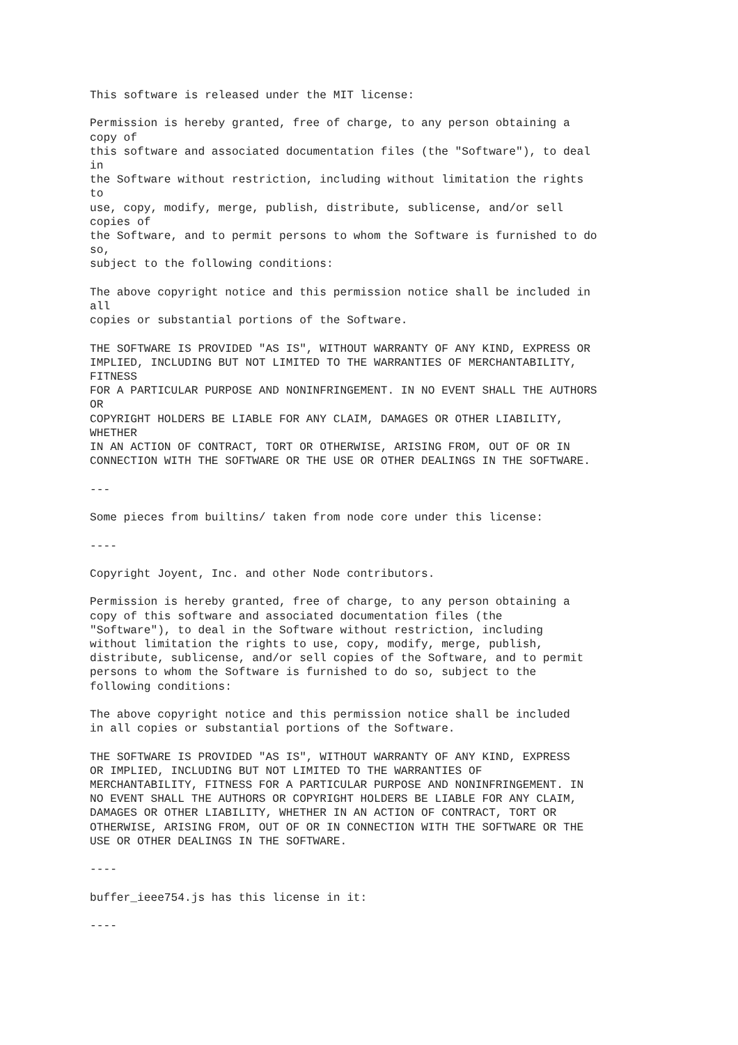This software is released under the MIT license:

Permission is hereby granted, free of charge, to any person obtaining a
copy of
this software and associated documentation files (the "Software"), to deal
in
the Software without restriction, including without limitation the rights
to
use, copy, modify, merge, publish, distribute, sublicense, and/or sell
copies of
the Software, and to permit persons to whom the Software is furnished to do
so,
subject to the following conditions:

The above copyright notice and this permission notice shall be included in
all
copies or substantial portions of the Software.

THE SOFTWARE IS PROVIDED "AS IS", WITHOUT WARRANTY OF ANY KIND, EXPRESS OR
IMPLIED, INCLUDING BUT NOT LIMITED TO THE WARRANTIES OF MERCHANTABILITY,
FITNESS
FOR A PARTICULAR PURPOSE AND NONINFRINGEMENT. IN NO EVENT SHALL THE AUTHORS
OR
COPYRIGHT HOLDERS BE LIABLE FOR ANY CLAIM, DAMAGES OR OTHER LIABILITY,
WHETHER
IN AN ACTION OF CONTRACT, TORT OR OTHERWISE, ARISING FROM, OUT OF OR IN
CONNECTION WITH THE SOFTWARE OR THE USE OR OTHER DEALINGS IN THE SOFTWARE.

---

Some pieces from builtins/ taken from node core under this license:

----

Copyright Joyent, Inc. and other Node contributors.

Permission is hereby granted, free of charge, to any person obtaining a
copy of this software and associated documentation files (the
"Software"), to deal in the Software without restriction, including
without limitation the rights to use, copy, modify, merge, publish,
distribute, sublicense, and/or sell copies of the Software, and to permit
persons to whom the Software is furnished to do so, subject to the
following conditions:

The above copyright notice and this permission notice shall be included
in all copies or substantial portions of the Software.

THE SOFTWARE IS PROVIDED "AS IS", WITHOUT WARRANTY OF ANY KIND, EXPRESS
OR IMPLIED, INCLUDING BUT NOT LIMITED TO THE WARRANTIES OF
MERCHANTABILITY, FITNESS FOR A PARTICULAR PURPOSE AND NONINFRINGEMENT. IN
NO EVENT SHALL THE AUTHORS OR COPYRIGHT HOLDERS BE LIABLE FOR ANY CLAIM,
DAMAGES OR OTHER LIABILITY, WHETHER IN AN ACTION OF CONTRACT, TORT OR
OTHERWISE, ARISING FROM, OUT OF OR IN CONNECTION WITH THE SOFTWARE OR THE
USE OR OTHER DEALINGS IN THE SOFTWARE.

----

buffer_ieee754.js has this license in it:

----